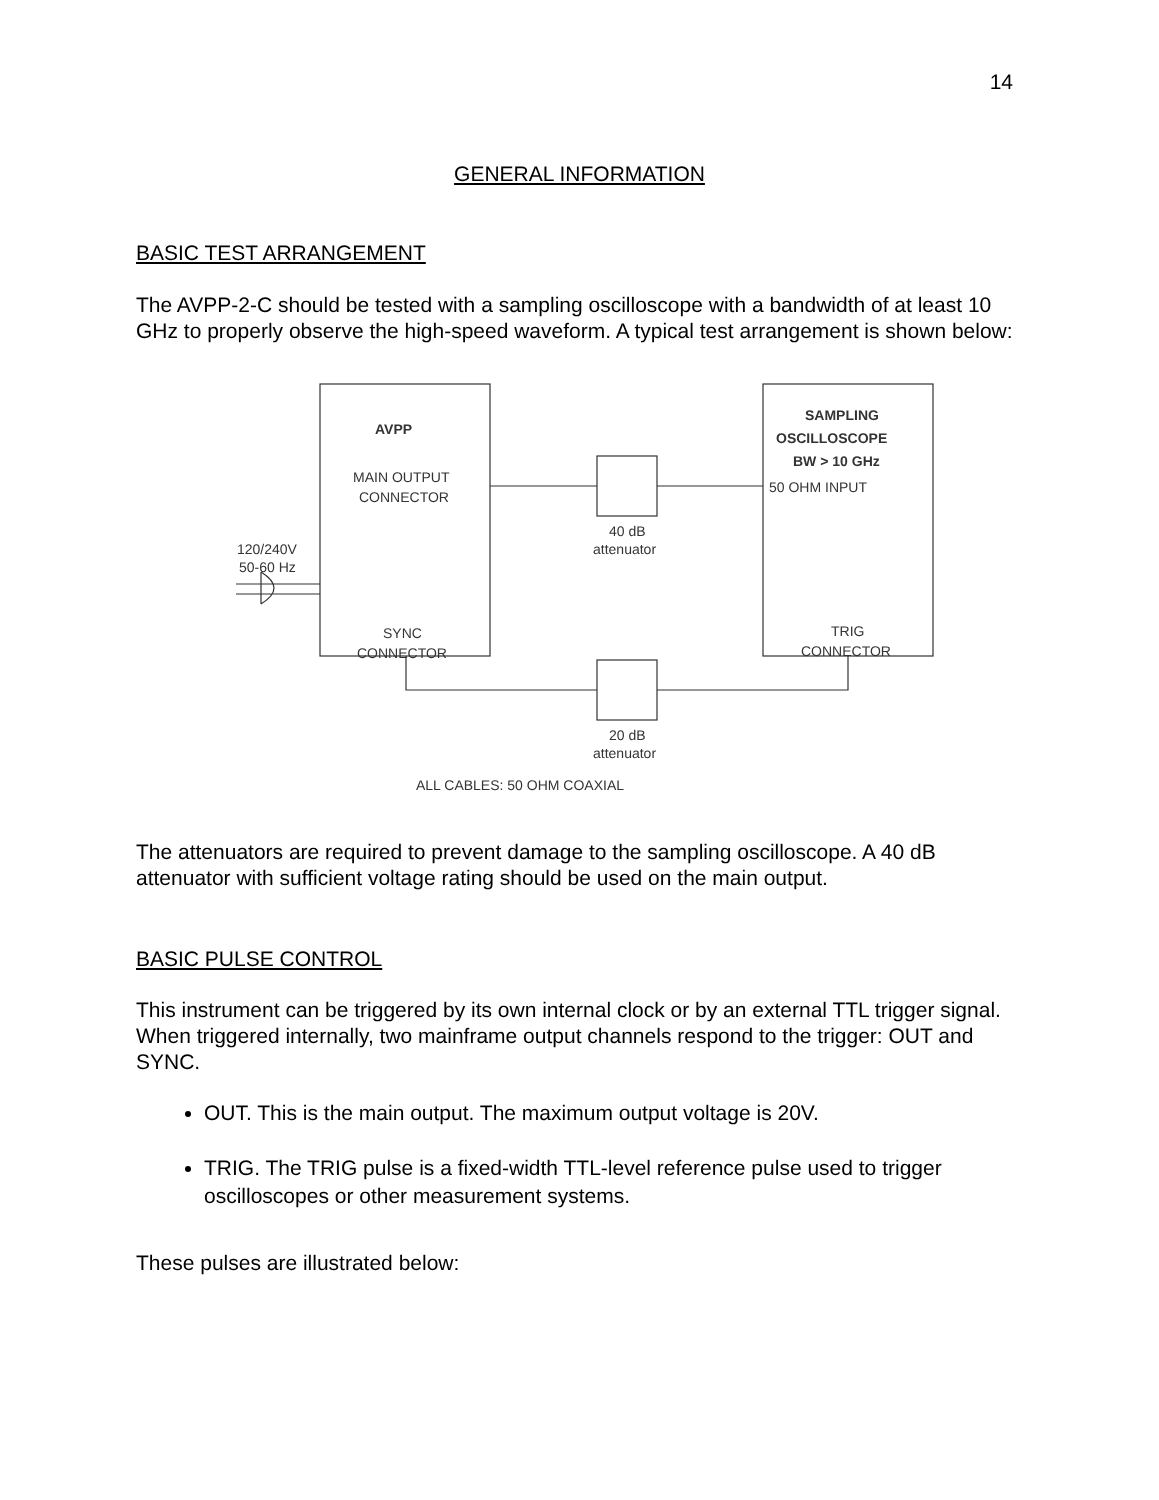14
GENERAL INFORMATION
BASIC TEST ARRANGEMENT
The AVPP-2-C should be tested with a sampling oscilloscope with a bandwidth of at least 10 GHz to properly observe the high-speed waveform. A typical test arrangement is shown below:
AVPP
MAIN OUTPUT
CONNECTOR
SYNC
CONNECTOR
SAMPLING
OSCILLOSCOPE
BW > 10 GHz
50 OHM INPUT
TRIG
CONNECTOR
40 dB
attenuator
20 dB
attenuator
120/240V
50-60 Hz
ALL CABLES: 50 OHM COAXIAL
The attenuators are required to prevent damage to the sampling oscilloscope. A 40 dB attenuator with sufficient voltage rating should be used on the main output.
BASIC PULSE CONTROL
This instrument can be triggered by its own internal clock or by an external TTL trigger signal. When triggered internally, two mainframe output channels respond to the trigger: OUT and SYNC.
OUT. This is the main output. The maximum output voltage is 20V.
TRIG. The TRIG pulse is a fixed-width TTL-level reference pulse used to trigger oscilloscopes or other measurement systems.
These pulses are illustrated below: